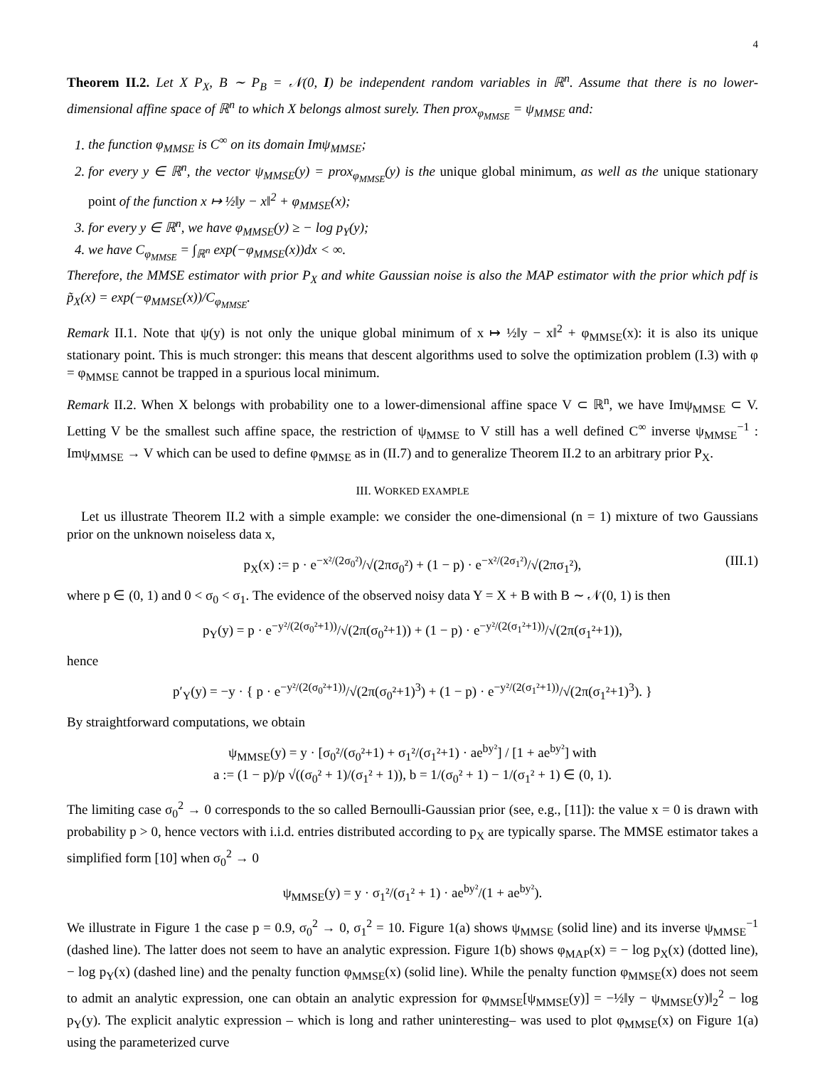4
Theorem II.2. Let X P<sub>X</sub>, B ∼ P<sub>B</sub> = 𝒩(0, I) be independent random variables in ℝ<sup>n</sup>. Assume that there is no lower-dimensional affine space of ℝ<sup>n</sup> to which X belongs almost surely. Then prox<sub>φ<sub>MMSE</sub></sub> = ψ<sub>MMSE</sub> and:
1. the function φ<sub>MMSE</sub> is C<sup>∞</sup> on its domain Imψ<sub>MMSE</sub>;
2. for every y ∈ ℝ<sup>n</sup>, the vector ψ<sub>MMSE</sub>(y) = prox<sub>φ<sub>MMSE</sub></sub>(y) is the unique global minimum, as well as the unique stationary point of the function x ↦ ½‖y − x‖<sup>2</sup> + φ<sub>MMSE</sub>(x);
3. for every y ∈ ℝ<sup>n</sup>, we have φ<sub>MMSE</sub>(y) ≥ − log p<sub>Y</sub>(y);
4. we have C<sub>φ<sub>MMSE</sub></sub> = ∫<sub>ℝ<sup>n</sup></sub> exp(−φ<sub>MMSE</sub>(x))dx < ∞.
Therefore, the MMSE estimator with prior P<sub>X</sub> and white Gaussian noise is also the MAP estimator with the prior which pdf is p̃<sub>X</sub>(x) = exp(−φ<sub>MMSE</sub>(x))/C<sub>φ<sub>MMSE</sub></sub>.
Remark II.1. Note that ψ(y) is not only the unique global minimum of x ↦ ½‖y − x‖<sup>2</sup> + φ<sub>MMSE</sub>(x): it is also its unique stationary point. This is much stronger: this means that descent algorithms used to solve the optimization problem (I.3) with φ = φ<sub>MMSE</sub> cannot be trapped in a spurious local minimum.
Remark II.2. When X belongs with probability one to a lower-dimensional affine space V ⊂ ℝ<sup>n</sup>, we have Imψ<sub>MMSE</sub> ⊂ V. Letting V be the smallest such affine space, the restriction of ψ<sub>MMSE</sub> to V still has a well defined C<sup>∞</sup> inverse ψ<sub>MMSE</sub><sup>−1</sup> : Imψ<sub>MMSE</sub> → V which can be used to define φ<sub>MMSE</sub> as in (II.7) and to generalize Theorem II.2 to an arbitrary prior P<sub>X</sub>.
III. WORKED EXAMPLE
Let us illustrate Theorem II.2 with a simple example: we consider the one-dimensional (n = 1) mixture of two Gaussians prior on the unknown noiseless data x,
p<sub>X</sub>(x) := p · e<sup>−x²/(2σ<sub>0</sub>²)</sup>/√(2πσ<sub>0</sub>²) + (1 − p) · e<sup>−x²/(2σ<sub>1</sub>²)</sup>/√(2πσ<sub>1</sub>²), (III.1)
where p ∈ (0, 1) and 0 < σ<sub>0</sub> < σ<sub>1</sub>. The evidence of the observed noisy data Y = X + B with B ∼ 𝒩(0, 1) is then
p<sub>Y</sub>(y) = p · e<sup>−y²/(2(σ<sub>0</sub>²+1))</sup>/√(2π(σ<sub>0</sub>²+1)) + (1 − p) · e<sup>−y²/(2(σ<sub>1</sub>²+1))</sup>/√(2π(σ<sub>1</sub>²+1)),
hence
p′<sub>Y</sub>(y) = −y · { p · e<sup>−y²/(2(σ<sub>0</sub>²+1))</sup>/√(2π(σ<sub>0</sub>²+1)<sup>3</sup>) + (1 − p) · e<sup>−y²/(2(σ<sub>1</sub>²+1))</sup>/√(2π(σ<sub>1</sub>²+1)<sup>3</sup>). }
By straightforward computations, we obtain
ψ<sub>MMSE</sub>(y) = y · [σ<sub>0</sub>²/(σ<sub>0</sub>²+1) + σ<sub>1</sub>²/(σ<sub>1</sub>²+1) · ae<sup>by²</sup>] / [1 + ae<sup>by²</sup>] with
a := (1 − p)/p √((σ<sub>0</sub>² + 1)/(σ<sub>1</sub>² + 1)), b = 1/(σ<sub>0</sub>² + 1) − 1/(σ<sub>1</sub>² + 1) ∈ (0, 1).
The limiting case σ<sub>0</sub><sup>2</sup> → 0 corresponds to the so called Bernoulli-Gaussian prior (see, e.g., [11]): the value x = 0 is drawn with probability p > 0, hence vectors with i.i.d. entries distributed according to p<sub>X</sub> are typically sparse. The MMSE estimator takes a simplified form [10] when σ<sub>0</sub><sup>2</sup> → 0
ψ<sub>MMSE</sub>(y) = y · σ<sub>1</sub>²/(σ<sub>1</sub>² + 1) · ae<sup>by²</sup>/(1 + ae<sup>by²</sup>).
We illustrate in Figure 1 the case p = 0.9, σ<sub>0</sub><sup>2</sup> → 0, σ<sub>1</sub><sup>2</sup> = 10. Figure 1(a) shows ψ<sub>MMSE</sub> (solid line) and its inverse ψ<sub>MMSE</sub><sup>−1</sup> (dashed line). The latter does not seem to have an analytic expression. Figure 1(b) shows φ<sub>MAP</sub>(x) = − log p<sub>X</sub>(x) (dotted line), − log p<sub>Y</sub>(x) (dashed line) and the penalty function φ<sub>MMSE</sub>(x) (solid line). While the penalty function φ<sub>MMSE</sub>(x) does not seem to admit an analytic expression, one can obtain an analytic expression for φ<sub>MMSE</sub>[ψ<sub>MMSE</sub>(y)] = −½‖y − ψ<sub>MMSE</sub>(y)‖<sub>2</sub><sup>2</sup> − log p<sub>Y</sub>(y). The explicit analytic expression – which is long and rather uninteresting– was used to plot φ<sub>MMSE</sub>(x) on Figure 1(a) using the parameterized curve